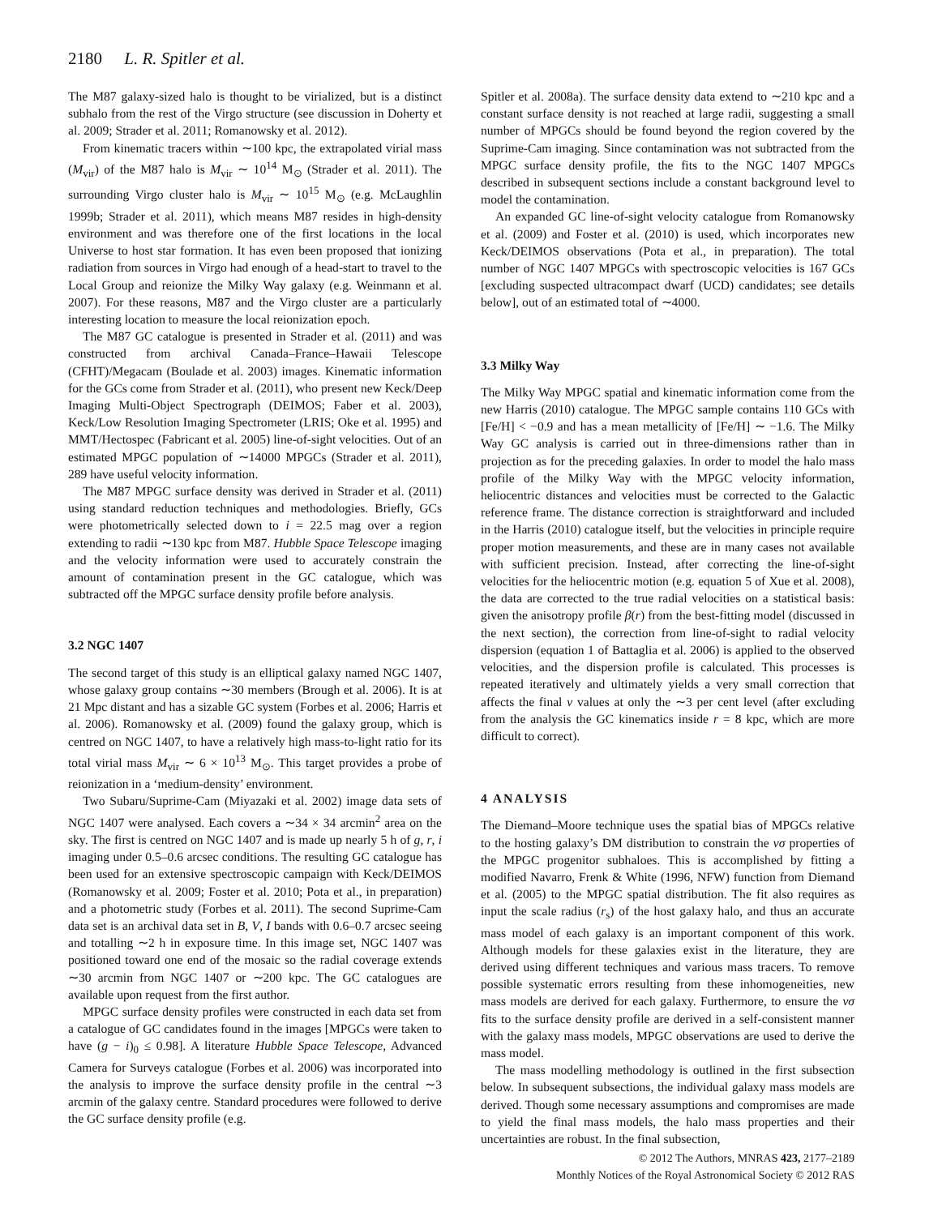2180 L. R. Spitler et al.
The M87 galaxy-sized halo is thought to be virialized, but is a distinct subhalo from the rest of the Virgo structure (see discussion in Doherty et al. 2009; Strader et al. 2011; Romanowsky et al. 2012).
From kinematic tracers within ∼100 kpc, the extrapolated virial mass (M<sub>vir</sub>) of the M87 halo is M<sub>vir</sub> ∼ 10<sup>14</sup> M<sub>⊙</sub> (Strader et al. 2011). The surrounding Virgo cluster halo is M<sub>vir</sub> ∼ 10<sup>15</sup> M<sub>⊙</sub> (e.g. McLaughlin 1999b; Strader et al. 2011), which means M87 resides in high-density environment and was therefore one of the first locations in the local Universe to host star formation. It has even been proposed that ionizing radiation from sources in Virgo had enough of a head-start to travel to the Local Group and reionize the Milky Way galaxy (e.g. Weinmann et al. 2007). For these reasons, M87 and the Virgo cluster are a particularly interesting location to measure the local reionization epoch.
The M87 GC catalogue is presented in Strader et al. (2011) and was constructed from archival Canada–France–Hawaii Telescope (CFHT)/Megacam (Boulade et al. 2003) images. Kinematic information for the GCs come from Strader et al. (2011), who present new Keck/Deep Imaging Multi-Object Spectrograph (DEIMOS; Faber et al. 2003), Keck/Low Resolution Imaging Spectrometer (LRIS; Oke et al. 1995) and MMT/Hectospec (Fabricant et al. 2005) line-of-sight velocities. Out of an estimated MPGC population of ∼14000 MPGCs (Strader et al. 2011), 289 have useful velocity information.
The M87 MPGC surface density was derived in Strader et al. (2011) using standard reduction techniques and methodologies. Briefly, GCs were photometrically selected down to i = 22.5 mag over a region extending to radii ∼130 kpc from M87. Hubble Space Telescope imaging and the velocity information were used to accurately constrain the amount of contamination present in the GC catalogue, which was subtracted off the MPGC surface density profile before analysis.
3.2 NGC 1407
The second target of this study is an elliptical galaxy named NGC 1407, whose galaxy group contains ∼30 members (Brough et al. 2006). It is at 21 Mpc distant and has a sizable GC system (Forbes et al. 2006; Harris et al. 2006). Romanowsky et al. (2009) found the galaxy group, which is centred on NGC 1407, to have a relatively high mass-to-light ratio for its total virial mass M<sub>vir</sub> ∼ 6 × 10<sup>13</sup> M<sub>⊙</sub>. This target provides a probe of reionization in a ‘medium-density’ environment.
Two Subaru/Suprime-Cam (Miyazaki et al. 2002) image data sets of NGC 1407 were analysed. Each covers a ∼34 × 34 arcmin<sup>2</sup> area on the sky. The first is centred on NGC 1407 and is made up nearly 5 h of g, r, i imaging under 0.5–0.6 arcsec conditions. The resulting GC catalogue has been used for an extensive spectroscopic campaign with Keck/DEIMOS (Romanowsky et al. 2009; Foster et al. 2010; Pota et al., in preparation) and a photometric study (Forbes et al. 2011). The second Suprime-Cam data set is an archival data set in B, V, I bands with 0.6–0.7 arcsec seeing and totalling ∼2 h in exposure time. In this image set, NGC 1407 was positioned toward one end of the mosaic so the radial coverage extends ∼30 arcmin from NGC 1407 or ∼200 kpc. The GC catalogues are available upon request from the first author.
MPGC surface density profiles were constructed in each data set from a catalogue of GC candidates found in the images [MPGCs were taken to have (g − i)<sub>0</sub> ≤ 0.98]. A literature Hubble Space Telescope, Advanced Camera for Surveys catalogue (Forbes et al. 2006) was incorporated into the analysis to improve the surface density profile in the central ∼3 arcmin of the galaxy centre. Standard procedures were followed to derive the GC surface density profile (e.g.
Spitler et al. 2008a). The surface density data extend to ∼210 kpc and a constant surface density is not reached at large radii, suggesting a small number of MPGCs should be found beyond the region covered by the Suprime-Cam imaging. Since contamination was not subtracted from the MPGC surface density profile, the fits to the NGC 1407 MPGCs described in subsequent sections include a constant background level to model the contamination.
An expanded GC line-of-sight velocity catalogue from Romanowsky et al. (2009) and Foster et al. (2010) is used, which incorporates new Keck/DEIMOS observations (Pota et al., in preparation). The total number of NGC 1407 MPGCs with spectroscopic velocities is 167 GCs [excluding suspected ultracompact dwarf (UCD) candidates; see details below], out of an estimated total of ∼4000.
3.3 Milky Way
The Milky Way MPGC spatial and kinematic information come from the new Harris (2010) catalogue. The MPGC sample contains 110 GCs with [Fe/H] < −0.9 and has a mean metallicity of [Fe/H] ∼ −1.6. The Milky Way GC analysis is carried out in three-dimensions rather than in projection as for the preceding galaxies. In order to model the halo mass profile of the Milky Way with the MPGC velocity information, heliocentric distances and velocities must be corrected to the Galactic reference frame. The distance correction is straightforward and included in the Harris (2010) catalogue itself, but the velocities in principle require proper motion measurements, and these are in many cases not available with sufficient precision. Instead, after correcting the line-of-sight velocities for the heliocentric motion (e.g. equation 5 of Xue et al. 2008), the data are corrected to the true radial velocities on a statistical basis: given the anisotropy profile β(r) from the best-fitting model (discussed in the next section), the correction from line-of-sight to radial velocity dispersion (equation 1 of Battaglia et al. 2006) is applied to the observed velocities, and the dispersion profile is calculated. This processes is repeated iteratively and ultimately yields a very small correction that affects the final ν values at only the ∼3 per cent level (after excluding from the analysis the GC kinematics inside r = 8 kpc, which are more difficult to correct).
4 ANALYSIS
The Diemand–Moore technique uses the spatial bias of MPGCs relative to the hosting galaxy’s DM distribution to constrain the νσ properties of the MPGC progenitor subhaloes. This is accomplished by fitting a modified Navarro, Frenk & White (1996, NFW) function from Diemand et al. (2005) to the MPGC spatial distribution. The fit also requires as input the scale radius (r<sub>s</sub>) of the host galaxy halo, and thus an accurate mass model of each galaxy is an important component of this work. Although models for these galaxies exist in the literature, they are derived using different techniques and various mass tracers. To remove possible systematic errors resulting from these inhomogeneities, new mass models are derived for each galaxy. Furthermore, to ensure the νσ fits to the surface density profile are derived in a self-consistent manner with the galaxy mass models, MPGC observations are used to derive the mass model.
The mass modelling methodology is outlined in the first subsection below. In subsequent subsections, the individual galaxy mass models are derived. Though some necessary assumptions and compromises are made to yield the final mass models, the halo mass properties and their uncertainties are robust. In the final subsection,
© 2012 The Authors, MNRAS 423, 2177–2189
Monthly Notices of the Royal Astronomical Society © 2012 RAS